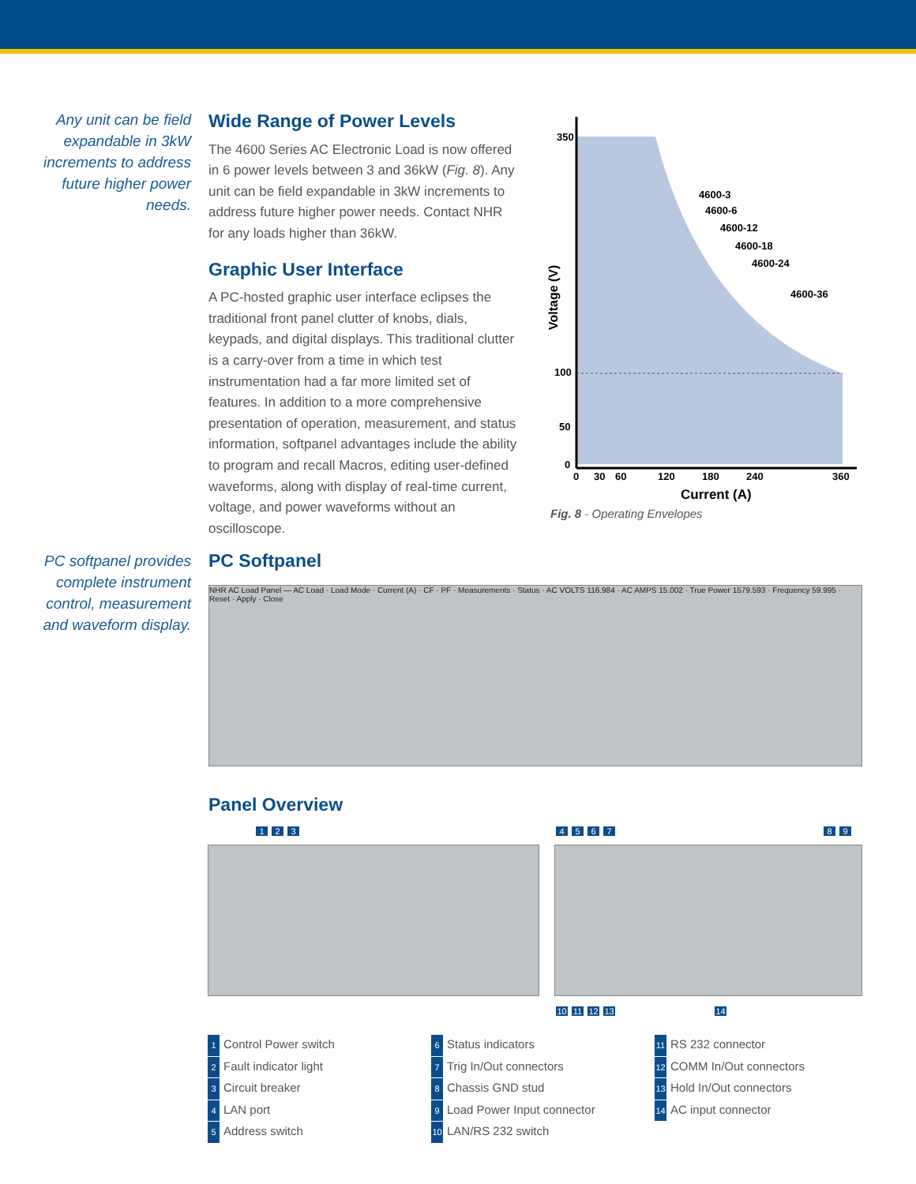Any unit can be field expandable in 3kW increments to address future higher power needs.
Wide Range of Power Levels
The 4600 Series AC Electronic Load is now offered in 6 power levels between 3 and 36kW (Fig. 8). Any unit can be field expandable in 3kW increments to address future higher power needs. Contact NHR for any loads higher than 36kW.
Graphic User Interface
A PC-hosted graphic user interface eclipses the traditional front panel clutter of knobs, dials, keypads, and digital displays. This traditional clutter is a carry-over from a time in which test instrumentation had a far more limited set of features. In addition to a more comprehensive presentation of operation, measurement, and status information, softpanel advantages include the ability to program and recall Macros, editing user-defined waveforms, along with display of real-time current, voltage, and power waveforms without an oscilloscope.
350
100
50
0
0
30
60
120
180
240
360
Current (A)
4600-3
4600-6
4600-12
4600-18
4600-24
4600-36
Voltage (V)
Fig. 8 - Operating Envelopes
PC softpanel provides complete instrument control, measurement and waveform display.
PC Softpanel
NHR AC Load Panel — AC Load · Load Mode · Current (A) · CF · PF · Measurements · Status · AC VOLTS 116.984 · AC AMPS 15.002 · True Power 1579.593 · Frequency 59.995 · Reset · Apply · Close
Panel Overview
1 2 3 4567 8 9
10 11 12 13 14
1 Control Power switch
2 Fault indicator light
3 Circuit breaker
4 LAN port
5 Address switch
6 Status indicators
7 Trig In/Out connectors
8 Chassis GND stud
9 Load Power Input connector
10 LAN/RS 232 switch
11 RS 232 connector
12 COMM In/Out connectors
13 Hold In/Out connectors
14 AC input connector